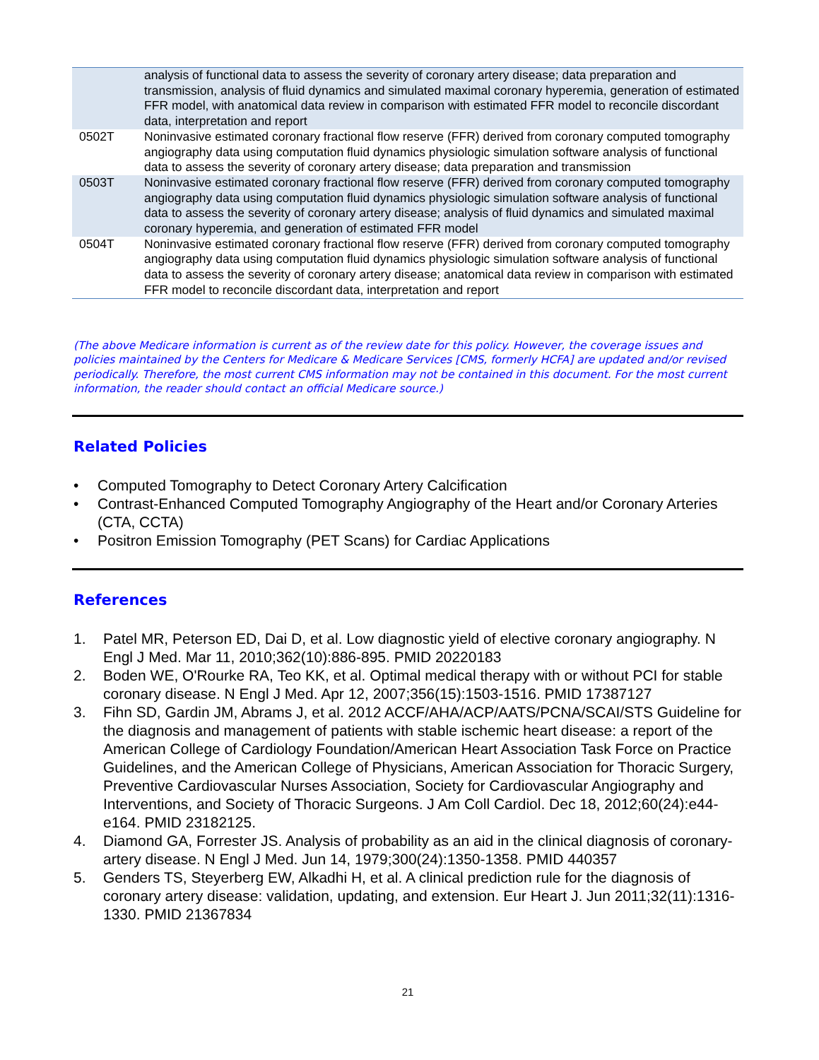| | analysis of functional data to assess the severity of coronary artery disease; data preparation and transmission, analysis of fluid dynamics and simulated maximal coronary hyperemia, generation of estimated FFR model, with anatomical data review in comparison with estimated FFR model to reconcile discordant data, interpretation and report |
| 0502T | Noninvasive estimated coronary fractional flow reserve (FFR) derived from coronary computed tomography angiography data using computation fluid dynamics physiologic simulation software analysis of functional data to assess the severity of coronary artery disease; data preparation and transmission |
| 0503T | Noninvasive estimated coronary fractional flow reserve (FFR) derived from coronary computed tomography angiography data using computation fluid dynamics physiologic simulation software analysis of functional data to assess the severity of coronary artery disease; analysis of fluid dynamics and simulated maximal coronary hyperemia, and generation of estimated FFR model |
| 0504T | Noninvasive estimated coronary fractional flow reserve (FFR) derived from coronary computed tomography angiography data using computation fluid dynamics physiologic simulation software analysis of functional data to assess the severity of coronary artery disease; anatomical data review in comparison with estimated FFR model to reconcile discordant data, interpretation and report |
(The above Medicare information is current as of the review date for this policy. However, the coverage issues and policies maintained by the Centers for Medicare & Medicare Services [CMS, formerly HCFA] are updated and/or revised periodically. Therefore, the most current CMS information may not be contained in this document. For the most current information, the reader should contact an official Medicare source.)
Related Policies
• Computed Tomography to Detect Coronary Artery Calcification
• Contrast-Enhanced Computed Tomography Angiography of the Heart and/or Coronary Arteries (CTA, CCTA)
• Positron Emission Tomography (PET Scans) for Cardiac Applications
References
1. Patel MR, Peterson ED, Dai D, et al. Low diagnostic yield of elective coronary angiography. N Engl J Med. Mar 11, 2010;362(10):886-895. PMID 20220183
2. Boden WE, O'Rourke RA, Teo KK, et al. Optimal medical therapy with or without PCI for stable coronary disease. N Engl J Med. Apr 12, 2007;356(15):1503-1516. PMID 17387127
3. Fihn SD, Gardin JM, Abrams J, et al. 2012 ACCF/AHA/ACP/AATS/PCNA/SCAI/STS Guideline for the diagnosis and management of patients with stable ischemic heart disease: a report of the American College of Cardiology Foundation/American Heart Association Task Force on Practice Guidelines, and the American College of Physicians, American Association for Thoracic Surgery, Preventive Cardiovascular Nurses Association, Society for Cardiovascular Angiography and Interventions, and Society of Thoracic Surgeons. J Am Coll Cardiol. Dec 18, 2012;60(24):e44-e164. PMID 23182125.
4. Diamond GA, Forrester JS. Analysis of probability as an aid in the clinical diagnosis of coronary-artery disease. N Engl J Med. Jun 14, 1979;300(24):1350-1358. PMID 440357
5. Genders TS, Steyerberg EW, Alkadhi H, et al. A clinical prediction rule for the diagnosis of coronary artery disease: validation, updating, and extension. Eur Heart J. Jun 2011;32(11):1316-1330. PMID 21367834
21